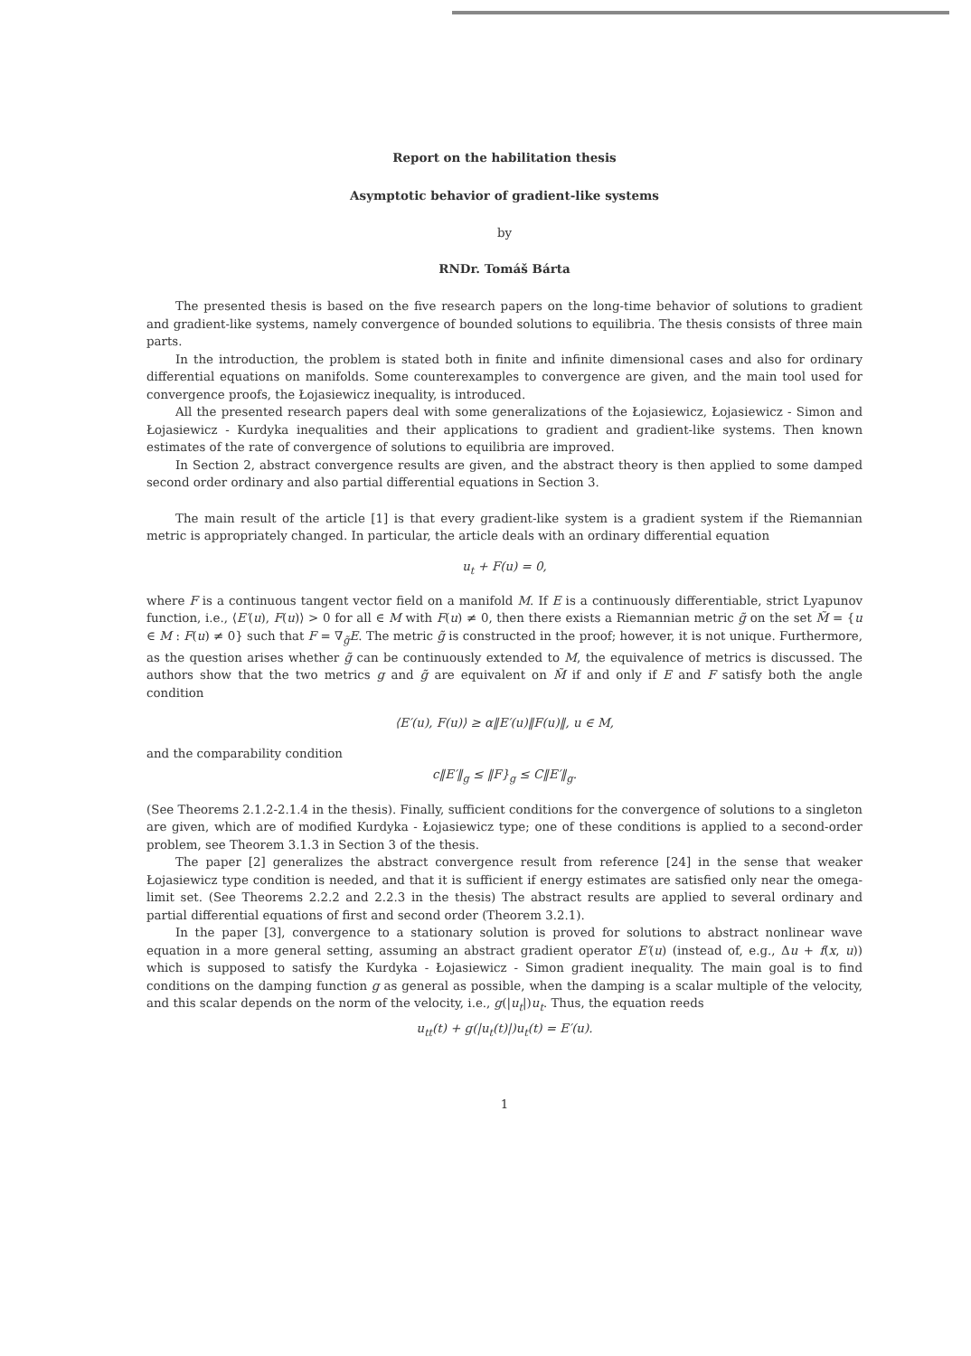Report on the habilitation thesis
Asymptotic behavior of gradient-like systems
by
RNDr. Tomáš Bárta
The presented thesis is based on the five research papers on the long-time behavior of solutions to gradient and gradient-like systems, namely convergence of bounded solutions to equilibria. The thesis consists of three main parts.
In the introduction, the problem is stated both in finite and infinite dimensional cases and also for ordinary differential equations on manifolds. Some counterexamples to convergence are given, and the main tool used for convergence proofs, the Łojasiewicz inequality, is introduced.
All the presented research papers deal with some generalizations of the Łojasiewicz, Łojasiewicz - Simon and Łojasiewicz - Kurdyka inequalities and their applications to gradient and gradient-like systems. Then known estimates of the rate of convergence of solutions to equilibria are improved.
In Section 2, abstract convergence results are given, and the abstract theory is then applied to some damped second order ordinary and also partial differential equations in Section 3.
The main result of the article [1] is that every gradient-like system is a gradient system if the Riemannian metric is appropriately changed. In particular, the article deals with an ordinary differential equation
u<sub>t</sub> + F(u) = 0,
where F is a continuous tangent vector field on a manifold M. If E is a continuously differentiable, strict Lyapunov function, i.e., ⟨E′(u), F(u)⟩ > 0 for all ∈ M with F(u) ≠ 0, then there exists a Riemannian metric g̃ on the set M̃ = {u ∈ M : F(u) ≠ 0} such that F = ∇<sub>g̃</sub>E. The metric g̃ is constructed in the proof; however, it is not unique. Furthermore, as the question arises whether g̃ can be continuously extended to M, the equivalence of metrics is discussed. The authors show that the two metrics g and g̃ are equivalent on M̃ if and only if E and F satisfy both the angle condition
⟨E′(u), F(u)⟩ ≥ α‖E′(u)‖F(u)‖, u ∈ M,
and the comparability condition
c‖E′‖<sub>g</sub> ≤ ‖F}<sub>g</sub> ≤ C‖E′‖<sub>g</sub>.
(See Theorems 2.1.2-2.1.4 in the thesis). Finally, sufficient conditions for the convergence of solutions to a singleton are given, which are of modified Kurdyka - Łojasiewicz type; one of these conditions is applied to a second-order problem, see Theorem 3.1.3 in Section 3 of the thesis.
The paper [2] generalizes the abstract convergence result from reference [24] in the sense that weaker Łojasiewicz type condition is needed, and that it is sufficient if energy estimates are satisfied only near the omega-limit set. (See Theorems 2.2.2 and 2.2.3 in the thesis) The abstract results are applied to several ordinary and partial differential equations of first and second order (Theorem 3.2.1).
In the paper [3], convergence to a stationary solution is proved for solutions to abstract nonlinear wave equation in a more general setting, assuming an abstract gradient operator E′(u) (instead of, e.g., Δu + f(x, u)) which is supposed to satisfy the Kurdyka - Łojasiewicz - Simon gradient inequality. The main goal is to find conditions on the damping function g as general as possible, when the damping is a scalar multiple of the velocity, and this scalar depends on the norm of the velocity, i.e., g(|u<sub>t</sub>|)u<sub>t</sub>. Thus, the equation reeds
u<sub>tt</sub>(t) + g(|u<sub>t</sub>(t)|)u<sub>t</sub>(t) = E′(u).
1